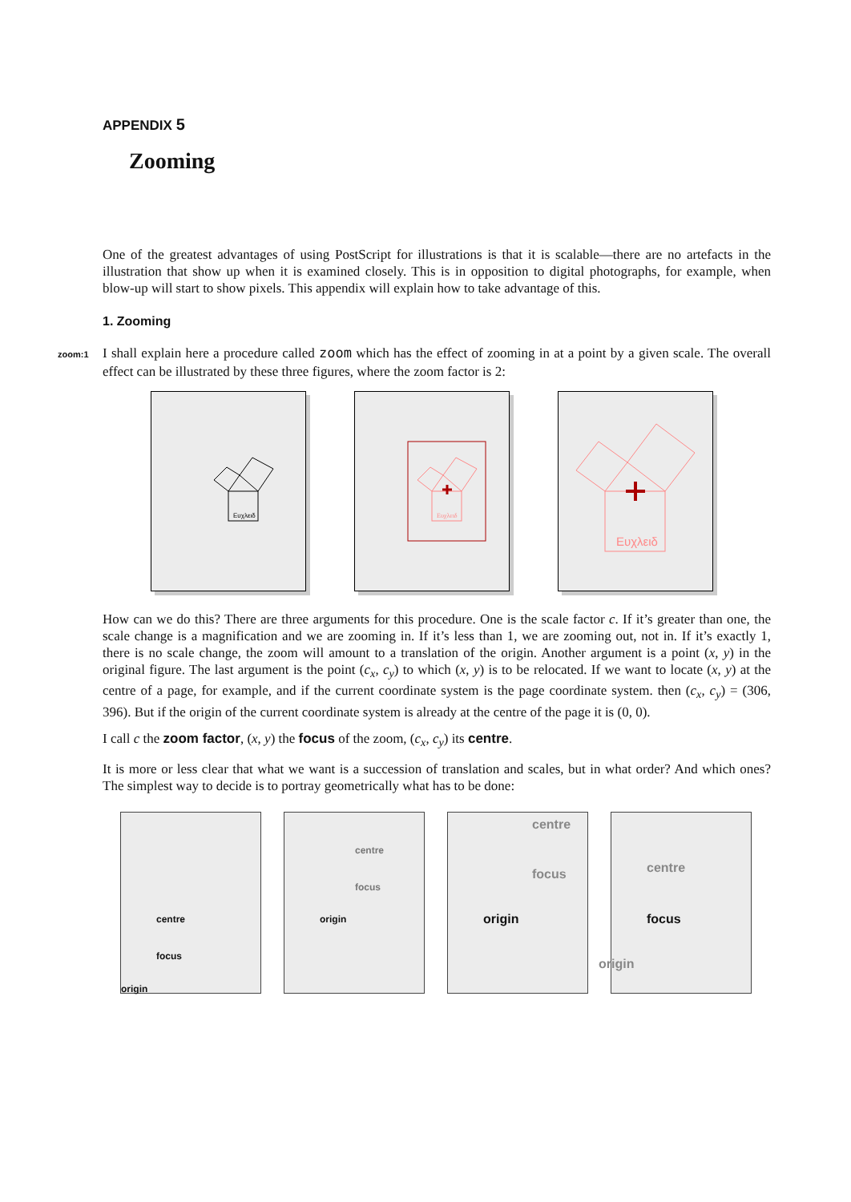APPENDIX 5
Zooming
One of the greatest advantages of using PostScript for illustrations is that it is scalable—there are no artefacts in the illustration that show up when it is examined closely. This is in opposition to digital photographs, for example, when blow-up will start to show pixels. This appendix will explain how to take advantage of this.
1. Zooming
zoom:1 I shall explain here a procedure called zoom which has the effect of zooming in at a point by a given scale. The overall effect can be illustrated by these three figures, where the zoom factor is 2:
Ευχλειδ
Ευχλειδ
Ευχλειδ
How can we do this? There are three arguments for this procedure. One is the scale factor c. If it’s greater than one, the scale change is a magnification and we are zooming in. If it’s less than 1, we are zooming out, not in. If it’s exactly 1, there is no scale change, the zoom will amount to a translation of the origin. Another argument is a point (x, y) in the original figure. The last argument is the point (c<sub>x</sub>, c<sub>y</sub>) to which (x, y) is to be relocated. If we want to locate (x, y) at the centre of a page, for example, and if the current coordinate system is the page coordinate system. then (c<sub>x</sub>, c<sub>y</sub>) = (306, 396). But if the origin of the current coordinate system is already at the centre of the page it is (0, 0).
I call c the zoom factor, (x, y) the focus of the zoom, (c<sub>x</sub>, c<sub>y</sub>) its centre.
It is more or less clear that what we want is a succession of translation and scales, but in what order? And which ones? The simplest way to decide is to portray geometrically what has to be done:
centre
focus
origin
centre
focus
origin
centre
focus
origin
centre
focus
origin